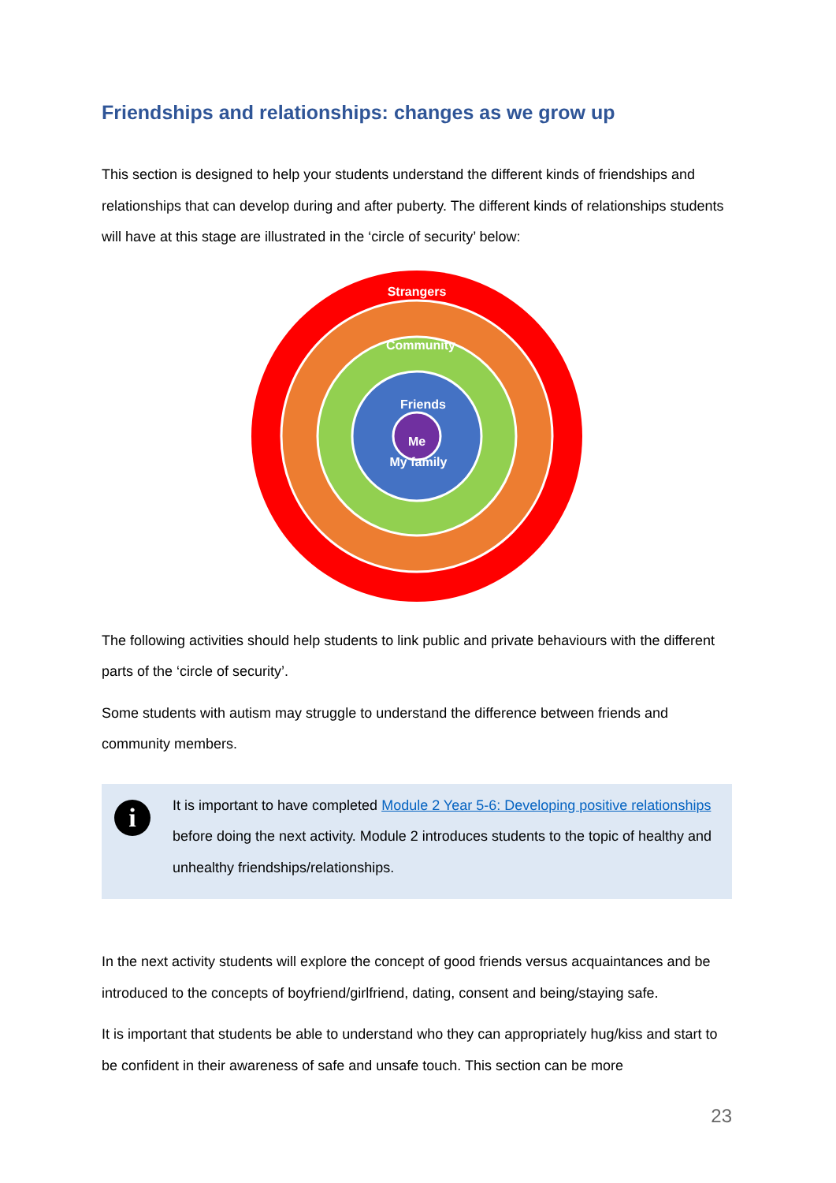Friendships and relationships: changes as we grow up
This section is designed to help your students understand the different kinds of friendships and relationships that can develop during and after puberty. The different kinds of relationships students will have at this stage are illustrated in the ‘circle of security’ below:
Strangers
Community
Friends
My family
Me
The following activities should help students to link public and private behaviours with the different parts of the ‘circle of security’.
Some students with autism may struggle to understand the difference between friends and community members.
i
It is important to have completed Module 2 Year 5-6: Developing positive relationships before doing the next activity. Module 2 introduces students to the topic of healthy and unhealthy friendships/relationships.
In the next activity students will explore the concept of good friends versus acquaintances and be introduced to the concepts of boyfriend/girlfriend, dating, consent and being/staying safe.
It is important that students be able to understand who they can appropriately hug/kiss and start to be confident in their awareness of safe and unsafe touch. This section can be more
23